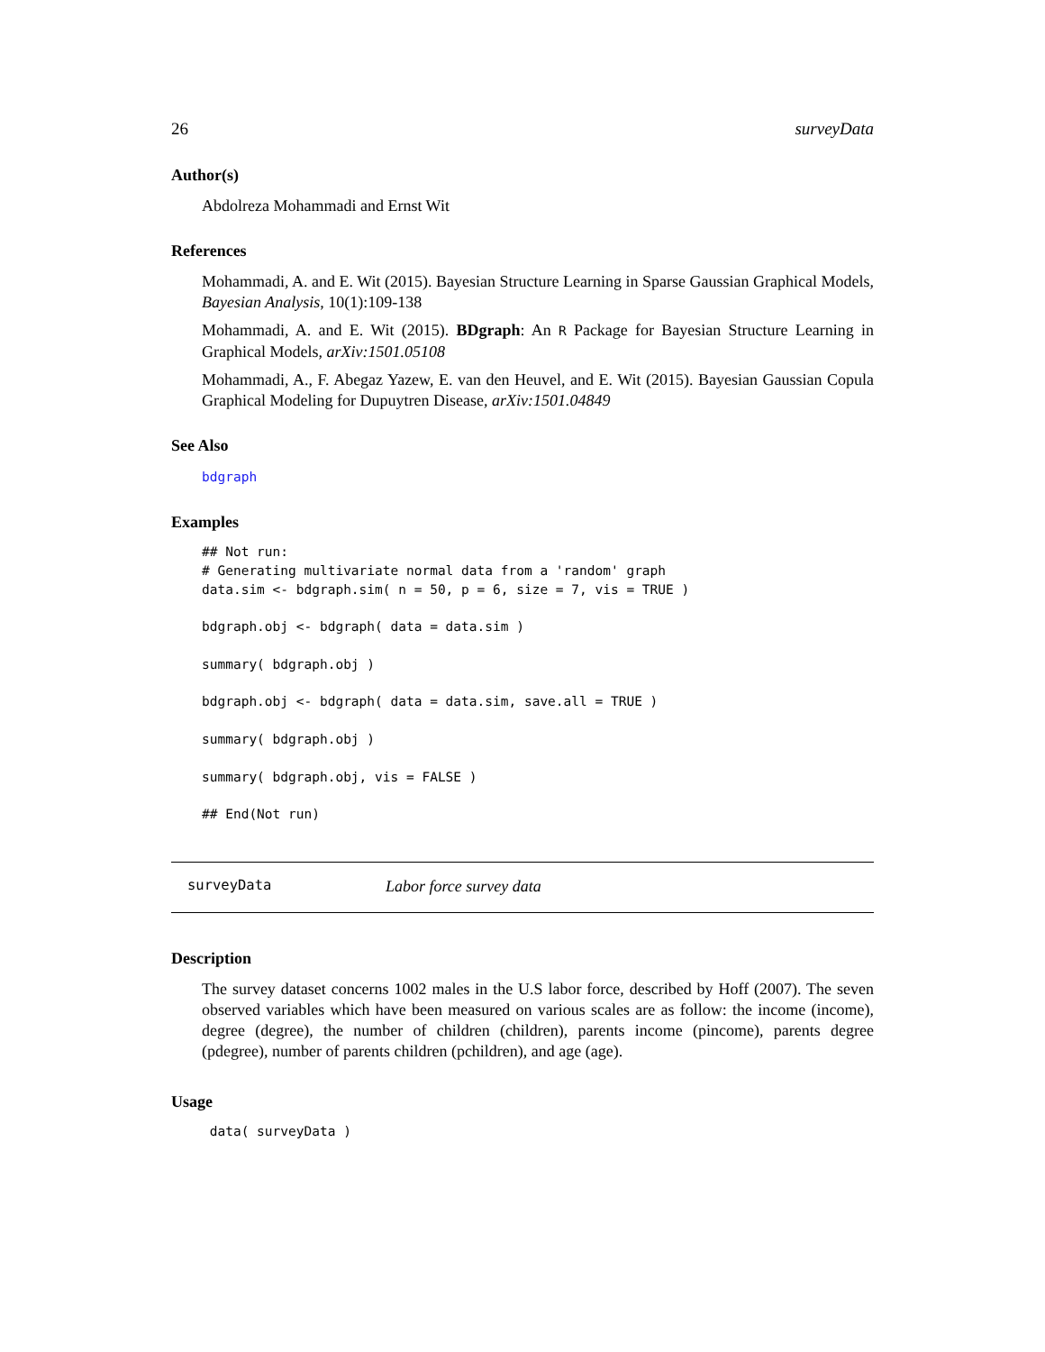26 surveyData
Author(s)
Abdolreza Mohammadi and Ernst Wit
References
Mohammadi, A. and E. Wit (2015). Bayesian Structure Learning in Sparse Gaussian Graphical Models, Bayesian Analysis, 10(1):109-138
Mohammadi, A. and E. Wit (2015). BDgraph: An R Package for Bayesian Structure Learning in Graphical Models, arXiv:1501.05108
Mohammadi, A., F. Abegaz Yazew, E. van den Heuvel, and E. Wit (2015). Bayesian Gaussian Copula Graphical Modeling for Dupuytren Disease, arXiv:1501.04849
See Also
bdgraph
Examples
## Not run:
# Generating multivariate normal data from a 'random' graph
data.sim <- bdgraph.sim( n = 50, p = 6, size = 7, vis = TRUE )

bdgraph.obj <- bdgraph( data = data.sim )

summary( bdgraph.obj )

bdgraph.obj <- bdgraph( data = data.sim, save.all = TRUE )

summary( bdgraph.obj )

summary( bdgraph.obj, vis = FALSE )

## End(Not run)
surveyData Labor force survey data
Description
The survey dataset concerns 1002 males in the U.S labor force, described by Hoff (2007). The seven observed variables which have been measured on various scales are as follow: the income (income), degree (degree), the number of children (children), parents income (pincome), parents degree (pdegree), number of parents children (pchildren), and age (age).
Usage
 data( surveyData )